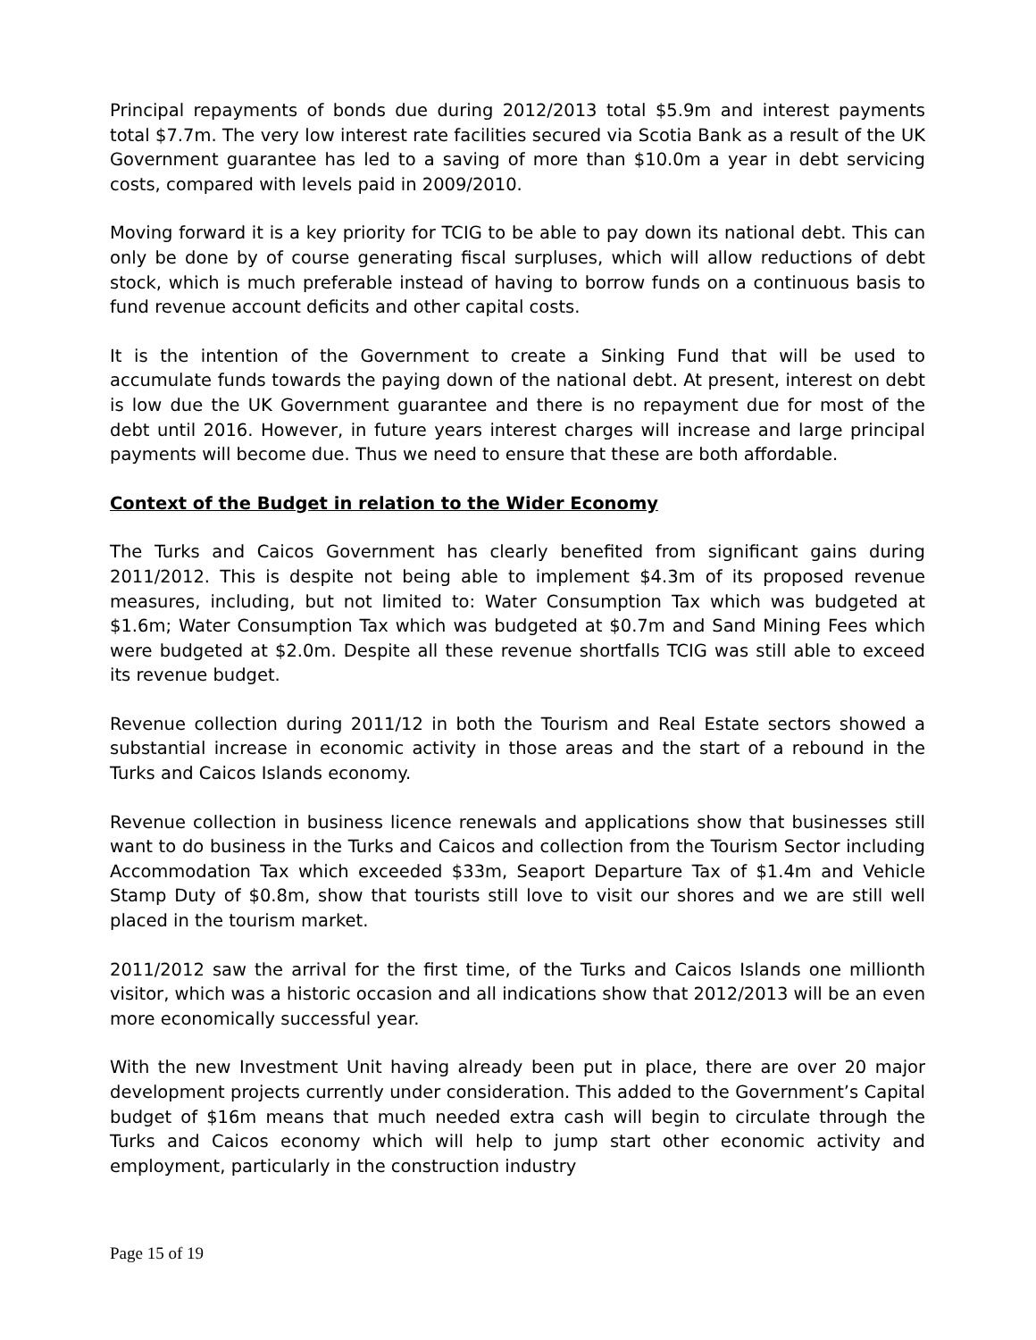Principal repayments of bonds due during 2012/2013 total $5.9m and interest payments total $7.7m. The very low interest rate facilities secured via Scotia Bank as a result of the UK Government guarantee has led to a saving of more than $10.0m a year in debt servicing costs, compared with levels paid in 2009/2010.
Moving forward it is a key priority for TCIG to be able to pay down its national debt. This can only be done by of course generating fiscal surpluses, which will allow reductions of debt stock, which is much preferable instead of having to borrow funds on a continuous basis to fund revenue account deficits and other capital costs.
It is the intention of the Government to create a Sinking Fund that will be used to accumulate funds towards the paying down of the national debt. At present, interest on debt is low due the UK Government guarantee and there is no repayment due for most of the debt until 2016. However, in future years interest charges will increase and large principal payments will become due. Thus we need to ensure that these are both affordable.
Context of the Budget in relation to the Wider Economy
The Turks and Caicos Government has clearly benefited from significant gains during 2011/2012. This is despite not being able to implement $4.3m of its proposed revenue measures, including, but not limited to: Water Consumption Tax which was budgeted at $1.6m; Water Consumption Tax which was budgeted at $0.7m and Sand Mining Fees which were budgeted at $2.0m. Despite all these revenue shortfalls TCIG was still able to exceed its revenue budget.
Revenue collection during 2011/12 in both the Tourism and Real Estate sectors showed a substantial increase in economic activity in those areas and the start of a rebound in the Turks and Caicos Islands economy.
Revenue collection in business licence renewals and applications show that businesses still want to do business in the Turks and Caicos and collection from the Tourism Sector including Accommodation Tax which exceeded $33m, Seaport Departure Tax of $1.4m and Vehicle Stamp Duty of $0.8m, show that tourists still love to visit our shores and we are still well placed in the tourism market.
2011/2012 saw the arrival for the first time, of the Turks and Caicos Islands one millionth visitor, which was a historic occasion and all indications show that 2012/2013 will be an even more economically successful year.
With the new Investment Unit having already been put in place, there are over 20 major development projects currently under consideration. This added to the Government’s Capital budget of $16m means that much needed extra cash will begin to circulate through the Turks and Caicos economy which will help to jump start other economic activity and employment, particularly in the construction industry
Page 15 of 19